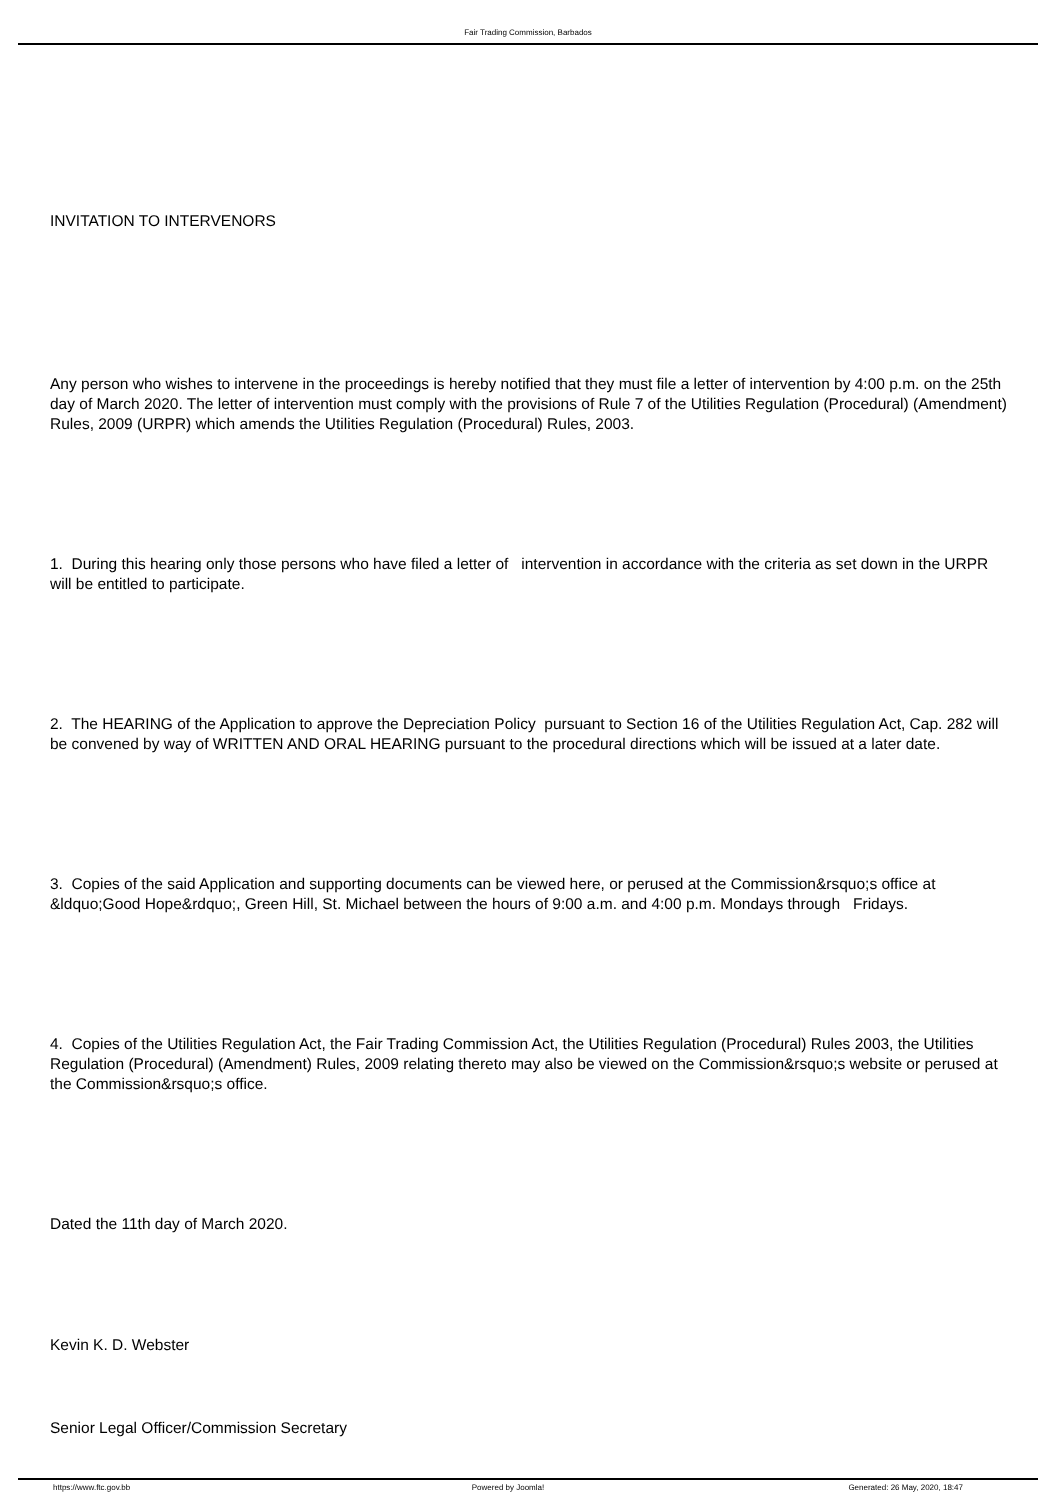Fair Trading Commission, Barbados
INVITATION TO INTERVENORS
Any person who wishes to intervene in the proceedings is hereby notified that they must file a letter of intervention by 4:00 p.m. on the 25th day of March 2020. The letter of intervention must comply with the provisions of Rule 7 of the Utilities Regulation (Procedural) (Amendment) Rules, 2009 (URPR) which amends the Utilities Regulation (Procedural) Rules, 2003.
1. During this hearing only those persons who have filed a letter of intervention in accordance with the criteria as set down in the URPR will be entitled to participate.
2. The HEARING of the Application to approve the Depreciation Policy pursuant to Section 16 of the Utilities Regulation Act, Cap. 282 will be convened by way of WRITTEN AND ORAL HEARING pursuant to the procedural directions which will be issued at a later date.
3. Copies of the said Application and supporting documents can be viewed here, or perused at the Commission&rsquo;s office at &ldquo;Good Hope&rdquo;, Green Hill, St. Michael between the hours of 9:00 a.m. and 4:00 p.m. Mondays through Fridays.
4. Copies of the Utilities Regulation Act, the Fair Trading Commission Act, the Utilities Regulation (Procedural) Rules 2003, the Utilities Regulation (Procedural) (Amendment) Rules, 2009 relating thereto may also be viewed on the Commission&rsquo;s website or perused at the Commission&rsquo;s office.
Dated the 11th day of March 2020.
Kevin K. D. Webster
Senior Legal Officer/Commission Secretary
https://www.ftc.gov.bb Powered by Joomla! Generated: 26 May, 2020, 18:47